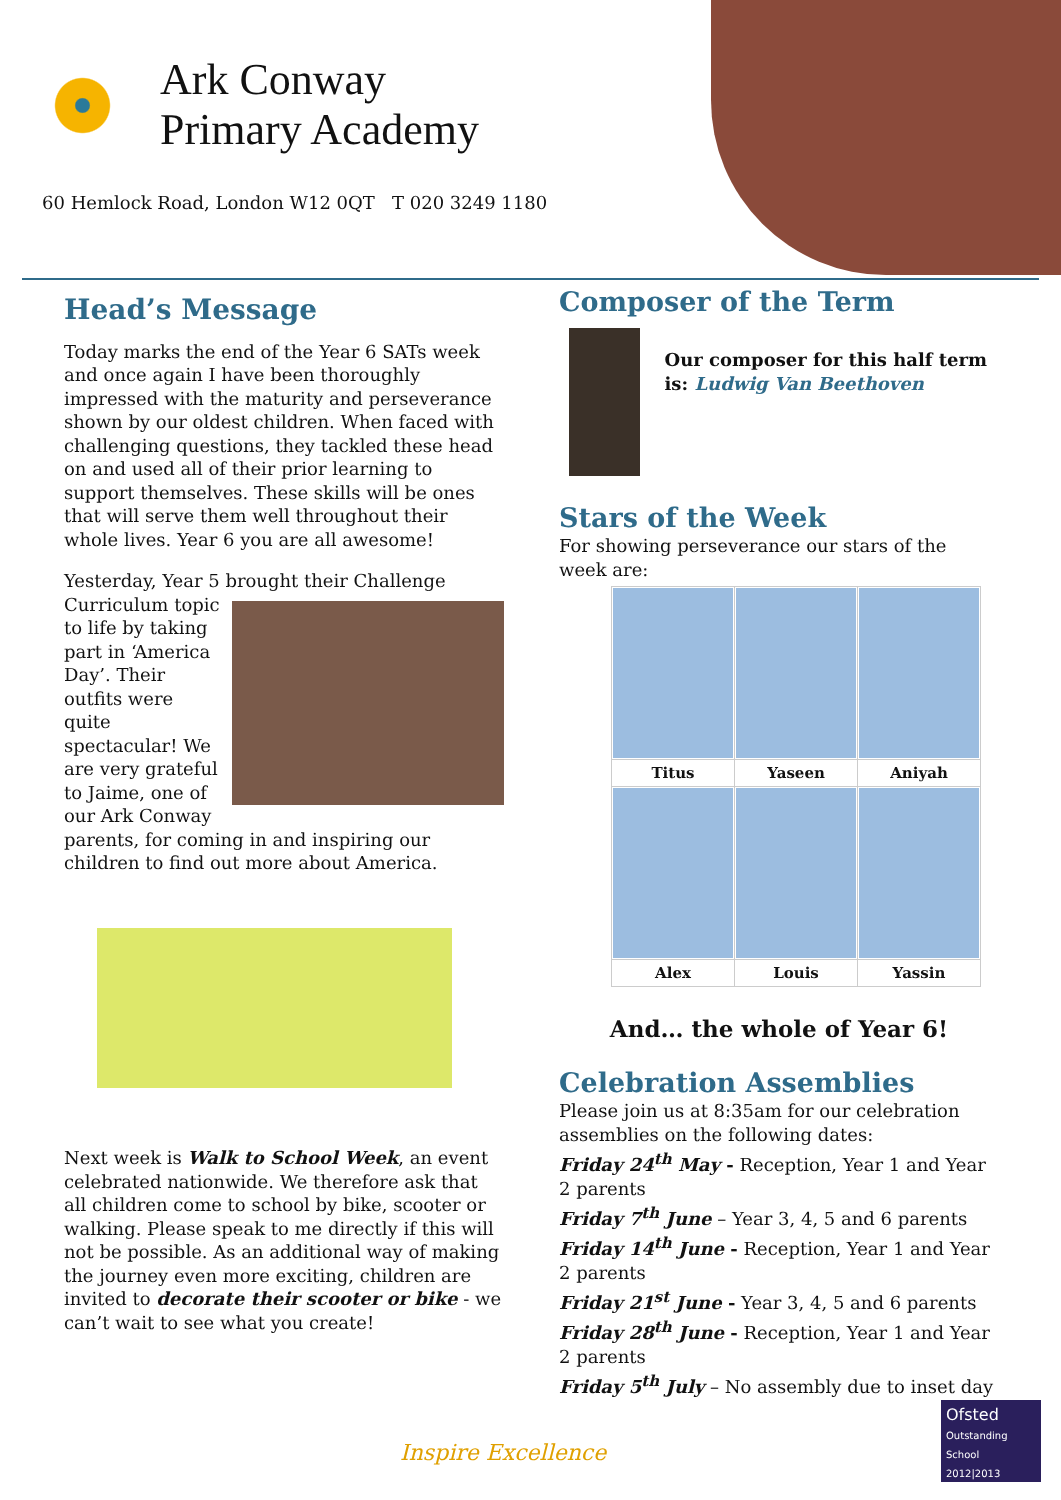Ark Conway
Primary Academy
60 Hemlock Road, London W12 0QT T 020 3249 1180
Head’s Message
Today marks the end of the Year 6 SATs week and once again I have been thoroughly impressed with the maturity and perseverance shown by our oldest children. When faced with challenging questions, they tackled these head on and used all of their prior learning to support themselves. These skills will be ones that will serve them well throughout their whole lives. Year 6 you are all awesome!
Yesterday, Year 5 brought their Challenge Curriculum topic to life by taking part in ‘America Day’. Their outfits were quite spectacular! We are very grateful to Jaime, one of our Ark Conway parents, for coming in and inspiring our children to find out more about America.
Next week is Walk to School Week, an event celebrated nationwide. We therefore ask that all children come to school by bike, scooter or walking. Please speak to me directly if this will not be possible. As an additional way of making the journey even more exciting, children are invited to decorate their scooter or bike - we can’t wait to see what you create!
Composer of the Term
Our composer for this half term is: Ludwig Van Beethoven
Stars of the Week
For showing perseverance our stars of the week are:
| Titus | Yaseen | Aniyah |
| Alex | Louis | Yassin |
And… the whole of Year 6!
Celebration Assemblies
Please join us at 8:35am for our celebration assemblies on the following dates:
Friday 24<sup>th</sup> May - Reception, Year 1 and Year 2 parents
Friday 7<sup>th</sup> June – Year 3, 4, 5 and 6 parents
Friday 14<sup>th</sup> June - Reception, Year 1 and Year 2 parents
Friday 21<sup>st</sup> June - Year 3, 4, 5 and 6 parents
Friday 28<sup>th</sup> June - Reception, Year 1 and Year 2 parents
Friday 5<sup>th</sup> July – No assembly due to inset day
Inspire Excellence
Ofsted
Outstanding School 2012|2013